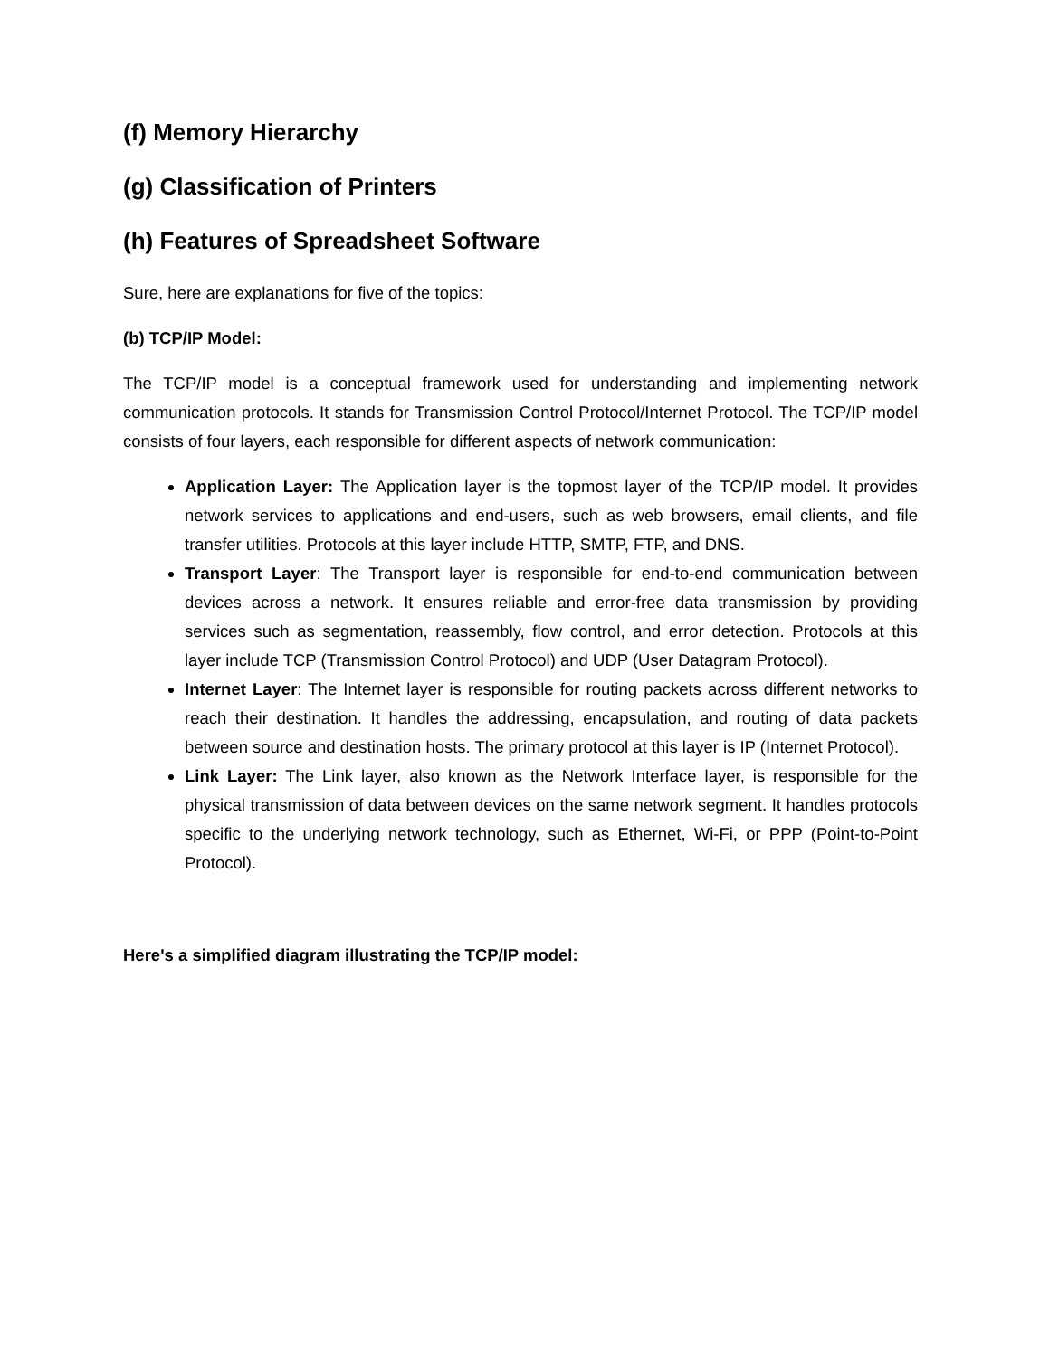(f) Memory Hierarchy
(g) Classification of Printers
(h) Features of Spreadsheet Software
Sure, here are explanations for five of the topics:
(b) TCP/IP Model:
The TCP/IP model is a conceptual framework used for understanding and implementing network communication protocols. It stands for Transmission Control Protocol/Internet Protocol. The TCP/IP model consists of four layers, each responsible for different aspects of network communication:
Application Layer: The Application layer is the topmost layer of the TCP/IP model. It provides network services to applications and end-users, such as web browsers, email clients, and file transfer utilities. Protocols at this layer include HTTP, SMTP, FTP, and DNS.
Transport Layer: The Transport layer is responsible for end-to-end communication between devices across a network. It ensures reliable and error-free data transmission by providing services such as segmentation, reassembly, flow control, and error detection. Protocols at this layer include TCP (Transmission Control Protocol) and UDP (User Datagram Protocol).
Internet Layer: The Internet layer is responsible for routing packets across different networks to reach their destination. It handles the addressing, encapsulation, and routing of data packets between source and destination hosts. The primary protocol at this layer is IP (Internet Protocol).
Link Layer: The Link layer, also known as the Network Interface layer, is responsible for the physical transmission of data between devices on the same network segment. It handles protocols specific to the underlying network technology, such as Ethernet, Wi-Fi, or PPP (Point-to-Point Protocol).
Here's a simplified diagram illustrating the TCP/IP model: